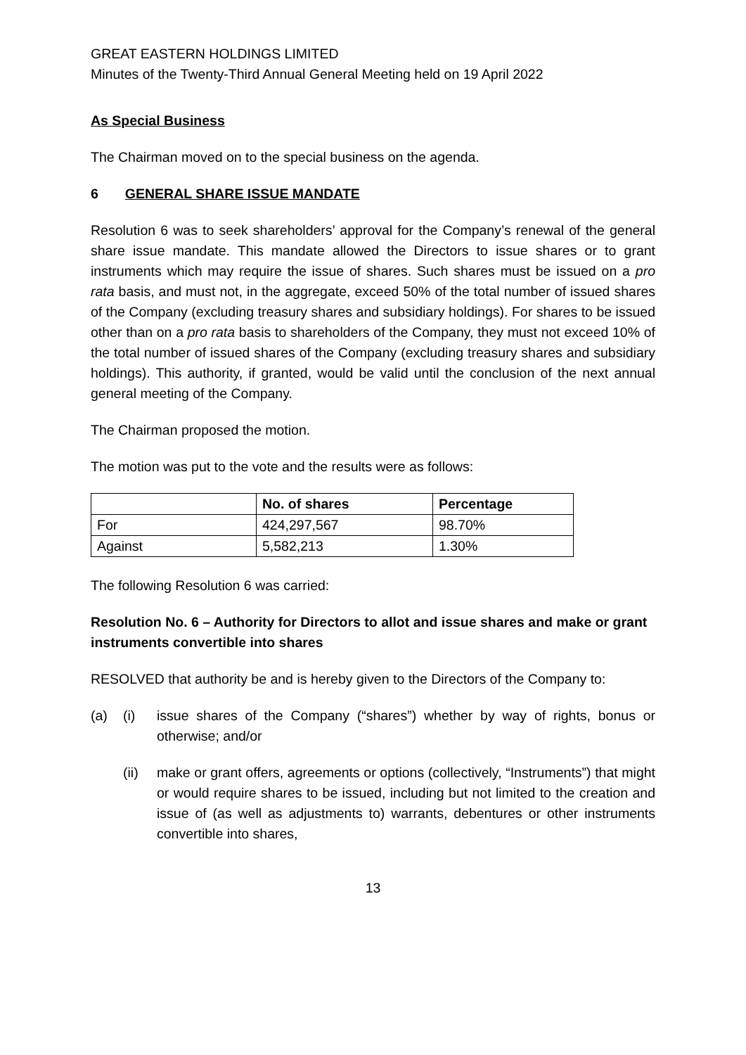GREAT EASTERN HOLDINGS LIMITED
Minutes of the Twenty-Third Annual General Meeting held on 19 April 2022
As Special Business
The Chairman moved on to the special business on the agenda.
6 GENERAL SHARE ISSUE MANDATE
Resolution 6 was to seek shareholders’ approval for the Company’s renewal of the general share issue mandate. This mandate allowed the Directors to issue shares or to grant instruments which may require the issue of shares. Such shares must be issued on a pro rata basis, and must not, in the aggregate, exceed 50% of the total number of issued shares of the Company (excluding treasury shares and subsidiary holdings). For shares to be issued other than on a pro rata basis to shareholders of the Company, they must not exceed 10% of the total number of issued shares of the Company (excluding treasury shares and subsidiary holdings). This authority, if granted, would be valid until the conclusion of the next annual general meeting of the Company.
The Chairman proposed the motion.
The motion was put to the vote and the results were as follows:
| | No. of shares | Percentage |
| --- | --- | --- |
| For | 424,297,567 | 98.70% |
| Against | 5,582,213 | 1.30% |
The following Resolution 6 was carried:
Resolution No. 6 – Authority for Directors to allot and issue shares and make or grant instruments convertible into shares
RESOLVED that authority be and is hereby given to the Directors of the Company to:
(a) (i) issue shares of the Company (“shares”) whether by way of rights, bonus or otherwise; and/or
(ii) make or grant offers, agreements or options (collectively, “Instruments”) that might or would require shares to be issued, including but not limited to the creation and issue of (as well as adjustments to) warrants, debentures or other instruments convertible into shares,
13